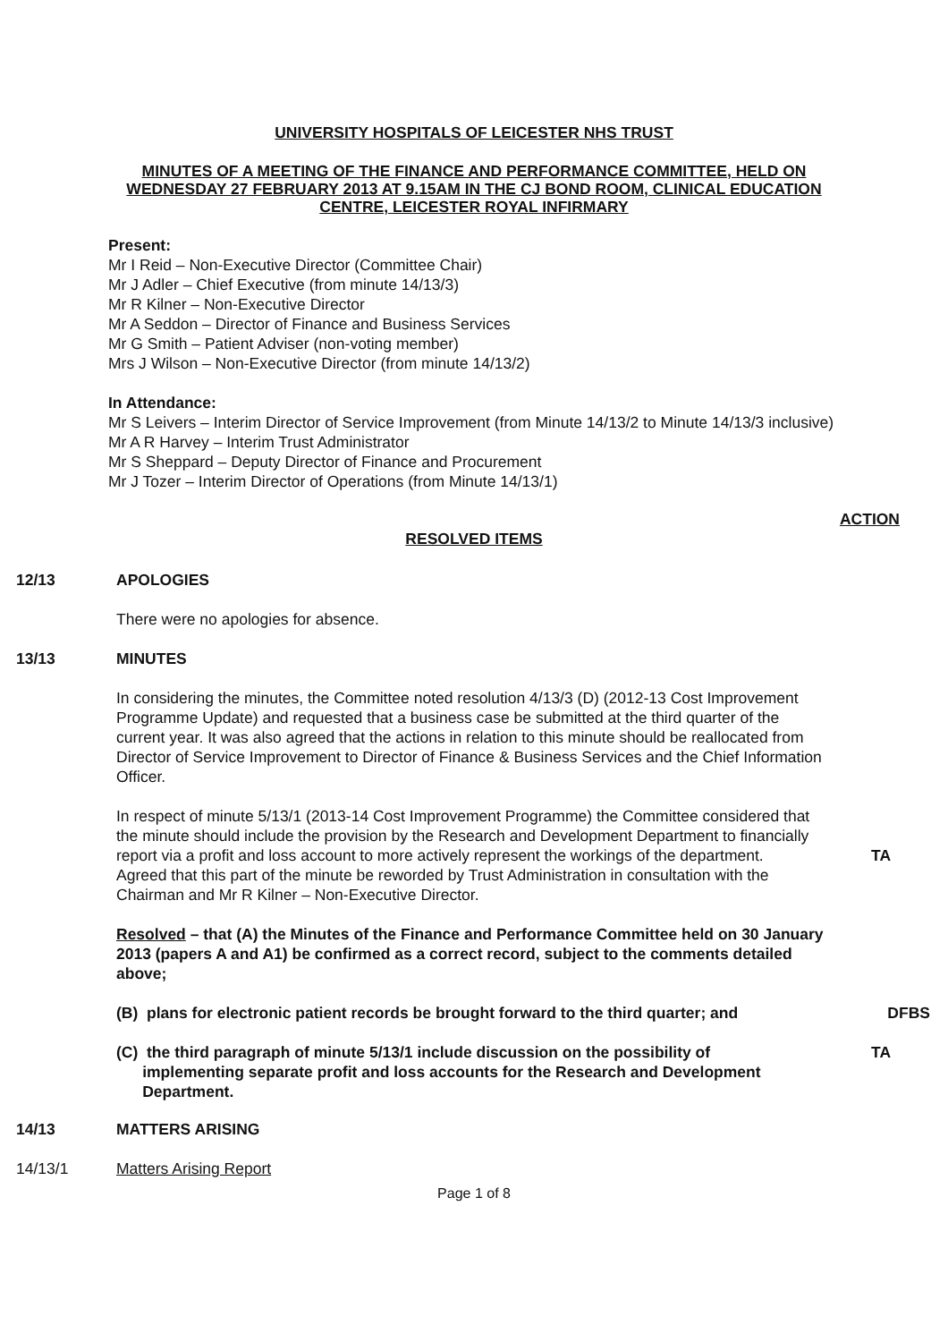UNIVERSITY HOSPITALS OF LEICESTER NHS TRUST
MINUTES OF A MEETING OF THE FINANCE AND PERFORMANCE COMMITTEE, HELD ON WEDNESDAY 27 FEBRUARY 2013 AT 9.15AM IN THE CJ BOND ROOM, CLINICAL EDUCATION CENTRE, LEICESTER ROYAL INFIRMARY
Present:
Mr I Reid – Non-Executive Director (Committee Chair)
Mr J Adler – Chief Executive (from minute 14/13/3)
Mr R Kilner – Non-Executive Director
Mr A Seddon – Director of Finance and Business Services
Mr G Smith – Patient Adviser (non-voting member)
Mrs J Wilson – Non-Executive Director (from minute 14/13/2)
In Attendance:
Mr S Leivers – Interim Director of Service Improvement (from Minute 14/13/2 to Minute 14/13/3 inclusive)
Mr A R Harvey – Interim Trust Administrator
Mr S Sheppard – Deputy Director of Finance and Procurement
Mr J Tozer – Interim Director of Operations (from Minute 14/13/1)
ACTION
RESOLVED ITEMS
12/13 APOLOGIES
There were no apologies for absence.
13/13 MINUTES
In considering the minutes, the Committee noted resolution 4/13/3 (D) (2012-13 Cost Improvement Programme Update) and requested that a business case be submitted at the third quarter of the current year. It was also agreed that the actions in relation to this minute should be reallocated from Director of Service Improvement to Director of Finance & Business Services and the Chief Information Officer.
In respect of minute 5/13/1 (2013-14 Cost Improvement Programme) the Committee considered that the minute should include the provision by the Research and Development Department to financially report via a profit and loss account to more actively represent the workings of the department. Agreed that this part of the minute be reworded by Trust Administration in consultation with the Chairman and Mr R Kilner – Non-Executive Director.
TA
Resolved – that (A) the Minutes of the Finance and Performance Committee held on 30 January 2013 (papers A and A1) be confirmed as a correct record, subject to the comments detailed above;
(B) plans for electronic patient records be brought forward to the third quarter; and
DFBS
(C) the third paragraph of minute 5/13/1 include discussion on the possibility of
implementing separate profit and loss accounts for the Research and Development
Department.
TA
14/13 MATTERS ARISING
14/13/1 Matters Arising Report
Page 1 of 8